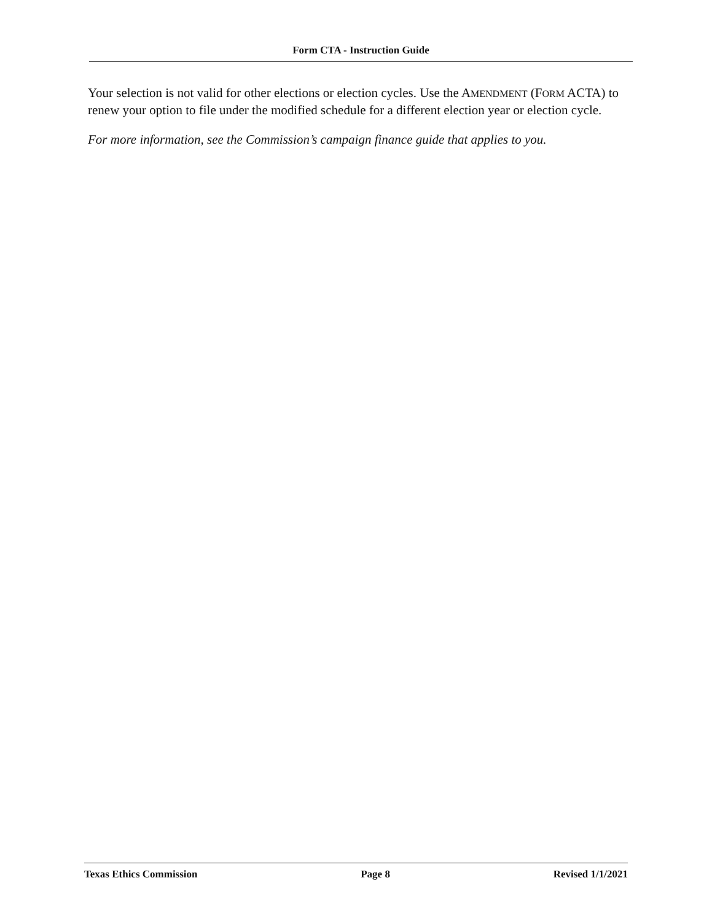Form CTA - Instruction Guide
Your selection is not valid for other elections or election cycles. Use the AMENDMENT (FORM ACTA) to renew your option to file under the modified schedule for a different election year or election cycle.
For more information, see the Commission’s campaign finance guide that applies to you.
Texas Ethics Commission Page 8 Revised 1/1/2021